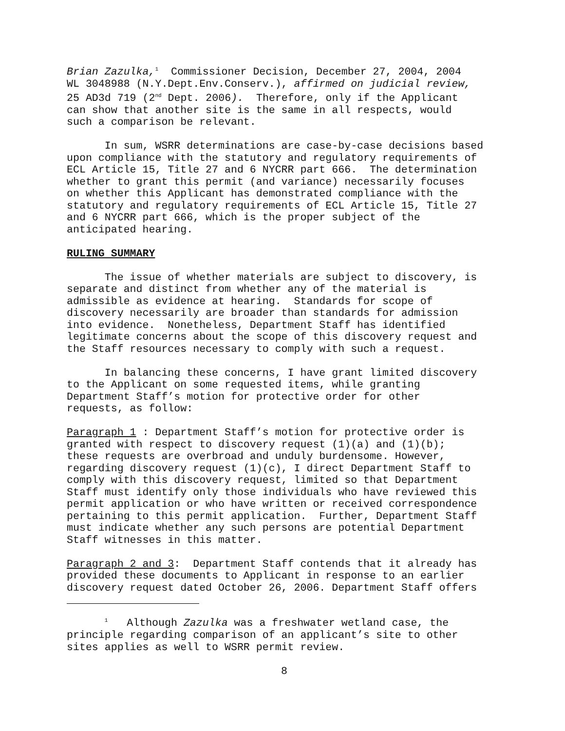Brian Zazulka,<sup>1</sup> Commissioner Decision, December 27, 2004, 2004 WL 3048988 (N.Y.Dept.Env.Conserv.), affirmed on judicial review, 25 AD3d 719 (2<sup>nd</sup> Dept. 2006). Therefore, only if the Applicant can show that another site is the same in all respects, would such a comparison be relevant.
In sum, WSRR determinations are case-by-case decisions based upon compliance with the statutory and regulatory requirements of ECL Article 15, Title 27 and 6 NYCRR part 666. The determination whether to grant this permit (and variance) necessarily focuses on whether this Applicant has demonstrated compliance with the statutory and regulatory requirements of ECL Article 15, Title 27 and 6 NYCRR part 666, which is the proper subject of the anticipated hearing.
RULING SUMMARY
The issue of whether materials are subject to discovery, is separate and distinct from whether any of the material is admissible as evidence at hearing. Standards for scope of discovery necessarily are broader than standards for admission into evidence. Nonetheless, Department Staff has identified legitimate concerns about the scope of this discovery request and the Staff resources necessary to comply with such a request.
In balancing these concerns, I have grant limited discovery to the Applicant on some requested items, while granting Department Staff’s motion for protective order for other requests, as follow:
Paragraph 1 : Department Staff’s motion for protective order is granted with respect to discovery request (1)(a) and (1)(b); these requests are overbroad and unduly burdensome. However, regarding discovery request (1)(c), I direct Department Staff to comply with this discovery request, limited so that Department Staff must identify only those individuals who have reviewed this permit application or who have written or received correspondence pertaining to this permit application. Further, Department Staff must indicate whether any such persons are potential Department Staff witnesses in this matter.
Paragraph 2 and 3: Department Staff contends that it already has provided these documents to Applicant in response to an earlier discovery request dated October 26, 2006. Department Staff offers
<sup>1</sup> Although Zazulka was a freshwater wetland case, the principle regarding comparison of an applicant’s site to other sites applies as well to WSRR permit review.
8